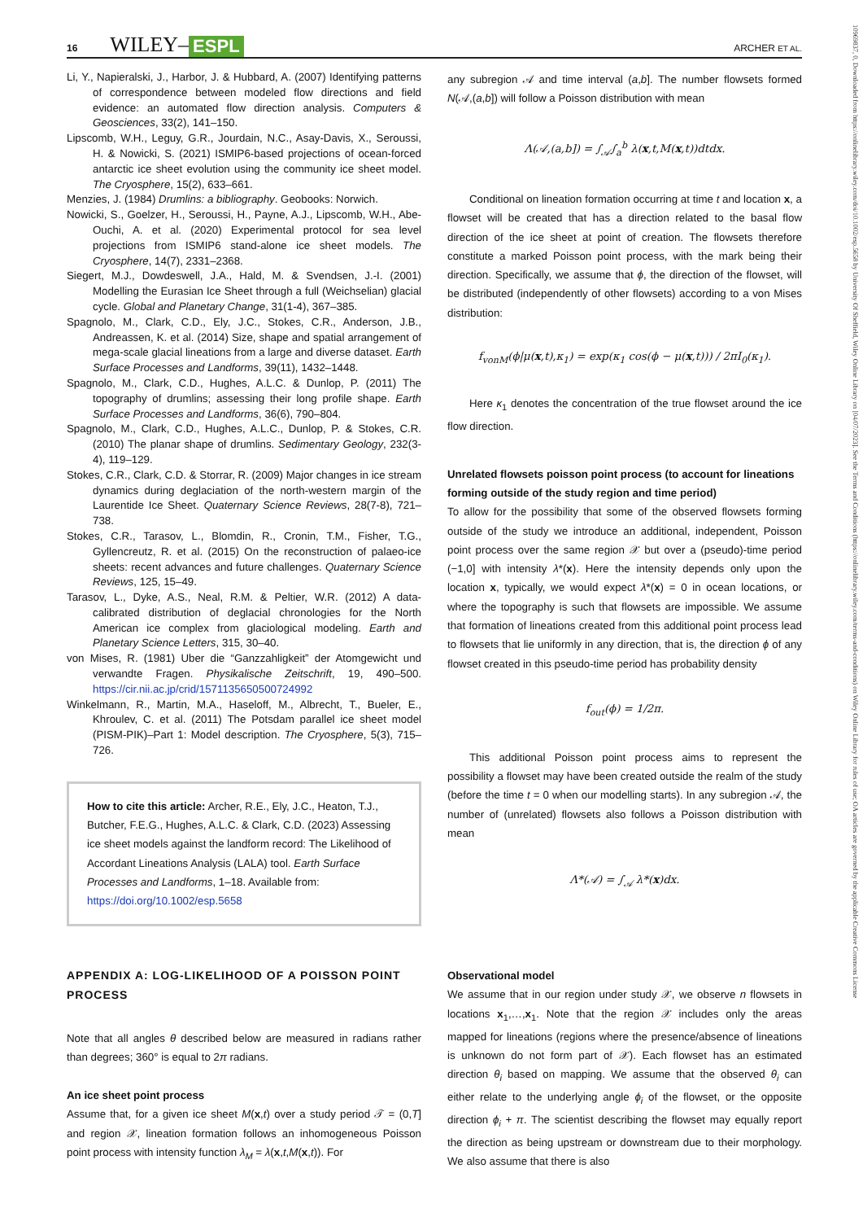10969837, 0, Downloaded from https://onlinelibrary.wiley.com/doi/10.1002/esp.5658 by University Of Sheffield, Wiley Online Library on [04/07/2023]. See the Terms and Conditions (https://onlinelibrary.wiley.com/terms-and-conditions) on Wiley Online Library for rules of use; OA articles are governed by the applicable Creative Commons License
16 WILEY– ESPL ARCHER ET AL.
Li, Y., Napieralski, J., Harbor, J. & Hubbard, A. (2007) Identifying patterns of correspondence between modeled flow directions and field evidence: an automated flow direction analysis. Computers & Geosciences, 33(2), 141–150.
Lipscomb, W.H., Leguy, G.R., Jourdain, N.C., Asay-Davis, X., Seroussi, H. & Nowicki, S. (2021) ISMIP6-based projections of ocean-forced antarctic ice sheet evolution using the community ice sheet model. The Cryosphere, 15(2), 633–661.
Menzies, J. (1984) Drumlins: a bibliography. Geobooks: Norwich.
Nowicki, S., Goelzer, H., Seroussi, H., Payne, A.J., Lipscomb, W.H., Abe-Ouchi, A. et al. (2020) Experimental protocol for sea level projections from ISMIP6 stand-alone ice sheet models. The Cryosphere, 14(7), 2331–2368.
Siegert, M.J., Dowdeswell, J.A., Hald, M. & Svendsen, J.-I. (2001) Modelling the Eurasian Ice Sheet through a full (Weichselian) glacial cycle. Global and Planetary Change, 31(1-4), 367–385.
Spagnolo, M., Clark, C.D., Ely, J.C., Stokes, C.R., Anderson, J.B., Andreassen, K. et al. (2014) Size, shape and spatial arrangement of mega-scale glacial lineations from a large and diverse dataset. Earth Surface Processes and Landforms, 39(11), 1432–1448.
Spagnolo, M., Clark, C.D., Hughes, A.L.C. & Dunlop, P. (2011) The topography of drumlins; assessing their long profile shape. Earth Surface Processes and Landforms, 36(6), 790–804.
Spagnolo, M., Clark, C.D., Hughes, A.L.C., Dunlop, P. & Stokes, C.R. (2010) The planar shape of drumlins. Sedimentary Geology, 232(3-4), 119–129.
Stokes, C.R., Clark, C.D. & Storrar, R. (2009) Major changes in ice stream dynamics during deglaciation of the north-western margin of the Laurentide Ice Sheet. Quaternary Science Reviews, 28(7-8), 721–738.
Stokes, C.R., Tarasov, L., Blomdin, R., Cronin, T.M., Fisher, T.G., Gyllencreutz, R. et al. (2015) On the reconstruction of palaeo-ice sheets: recent advances and future challenges. Quaternary Science Reviews, 125, 15–49.
Tarasov, L., Dyke, A.S., Neal, R.M. & Peltier, W.R. (2012) A data-calibrated distribution of deglacial chronologies for the North American ice complex from glaciological modeling. Earth and Planetary Science Letters, 315, 30–40.
von Mises, R. (1981) Uber die “Ganzzahligkeit” der Atomgewicht und verwandte Fragen. Physikalische Zeitschrift, 19, 490–500. https://cir.nii.ac.jp/crid/1571135650500724992
Winkelmann, R., Martin, M.A., Haseloff, M., Albrecht, T., Bueler, E., Khroulev, C. et al. (2011) The Potsdam parallel ice sheet model (PISM-PIK)–Part 1: Model description. The Cryosphere, 5(3), 715–726.
How to cite this article: Archer, R.E., Ely, J.C., Heaton, T.J., Butcher, F.E.G., Hughes, A.L.C. & Clark, C.D. (2023) Assessing ice sheet models against the landform record: The Likelihood of Accordant Lineations Analysis (LALA) tool. Earth Surface Processes and Landforms, 1–18. Available from: https://doi.org/10.1002/esp.5658
APPENDIX A: LOG-LIKELIHOOD OF A POISSON POINT PROCESS
Note that all angles θ described below are measured in radians rather than degrees; 360° is equal to 2π radians.
An ice sheet point process
Assume that, for a given ice sheet M(x,t) over a study period 𝒯 = (0,T] and region 𝒳, lineation formation follows an inhomogeneous Poisson point process with intensity function λ<sub>M</sub> = λ(x,t,M(x,t)). For
any subregion 𝒜 and time interval (a,b]. The number flowsets formed N(𝒜,(a,b]) will follow a Poisson distribution with mean
Λ(𝒜,(a,b]) = ∫<sub>𝒜</sub>∫<sub>a</sub><sup>b</sup> λ(x,t,M(x,t))dtdx.
Conditional on lineation formation occurring at time t and location x, a flowset will be created that has a direction related to the basal flow direction of the ice sheet at point of creation. The flowsets therefore constitute a marked Poisson point process, with the mark being their direction. Specifically, we assume that ϕ, the direction of the flowset, will be distributed (independently of other flowsets) according to a von Mises distribution:
f<sub>vonM</sub>(ϕ|μ(x,t),κ<sub>1</sub>) = exp(κ<sub>1</sub> cos(ϕ − μ(x,t))) / 2πI<sub>0</sub>(κ<sub>1</sub>).
Here κ<sub>1</sub> denotes the concentration of the true flowset around the ice flow direction.
Unrelated flowsets poisson point process (to account for lineations forming outside of the study region and time period)
To allow for the possibility that some of the observed flowsets forming outside of the study we introduce an additional, independent, Poisson point process over the same region 𝒳 but over a (pseudo)-time period (−1,0] with intensity λ*(x). Here the intensity depends only upon the location x, typically, we would expect λ*(x) = 0 in ocean locations, or where the topography is such that flowsets are impossible. We assume that formation of lineations created from this additional point process lead to flowsets that lie uniformly in any direction, that is, the direction ϕ of any flowset created in this pseudo-time period has probability density
f<sub>out</sub>(ϕ) = 1/2π.
This additional Poisson point process aims to represent the possibility a flowset may have been created outside the realm of the study (before the time t = 0 when our modelling starts). In any subregion 𝒜, the number of (unrelated) flowsets also follows a Poisson distribution with mean
Λ*(𝒜) = ∫<sub>𝒜</sub> λ*(x)dx.
Observational model
We assume that in our region under study 𝒳, we observe n flowsets in locations x<sub>1</sub>,…,x<sub>1</sub>. Note that the region 𝒳 includes only the areas mapped for lineations (regions where the presence/absence of lineations is unknown do not form part of 𝒳). Each flowset has an estimated direction θ<sub>i</sub> based on mapping. We assume that the observed θ<sub>i</sub> can either relate to the underlying angle ϕ<sub>i</sub> of the flowset, or the opposite direction ϕ<sub>i</sub> + π. The scientist describing the flowset may equally report the direction as being upstream or downstream due to their morphology. We also assume that there is also